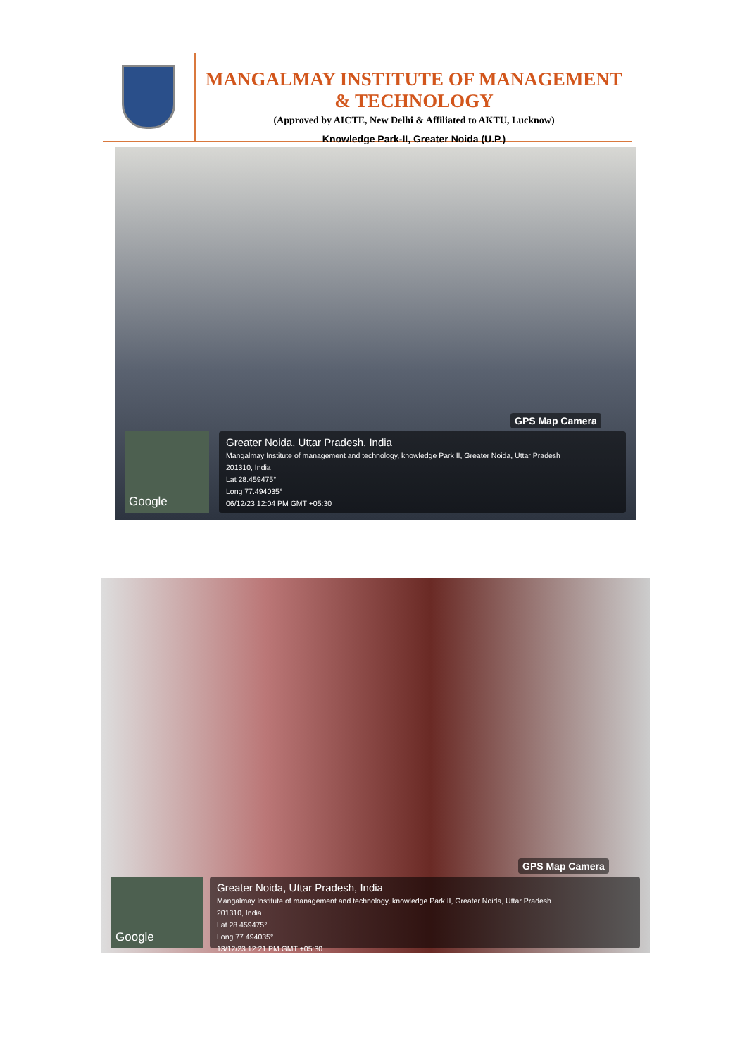MANGALMAY INSTITUTE OF MANAGEMENT & TECHNOLOGY
(Approved by AICTE, New Delhi & Affiliated to AKTU, Lucknow)
Knowledge Park-II, Greater Noida (U.P.)
GPS Map Camera
Google
Greater Noida, Uttar Pradesh, India
Mangalmay Institute of management and technology, knowledge Park II, Greater Noida, Uttar Pradesh
201310, India
Lat 28.459475°
Long 77.494035°
06/12/23 12:04 PM GMT +05:30
GPS Map Camera
Google
Greater Noida, Uttar Pradesh, India
Mangalmay Institute of management and technology, knowledge Park II, Greater Noida, Uttar Pradesh
201310, India
Lat 28.459475°
Long 77.494035°
13/12/23 12:21 PM GMT +05:30